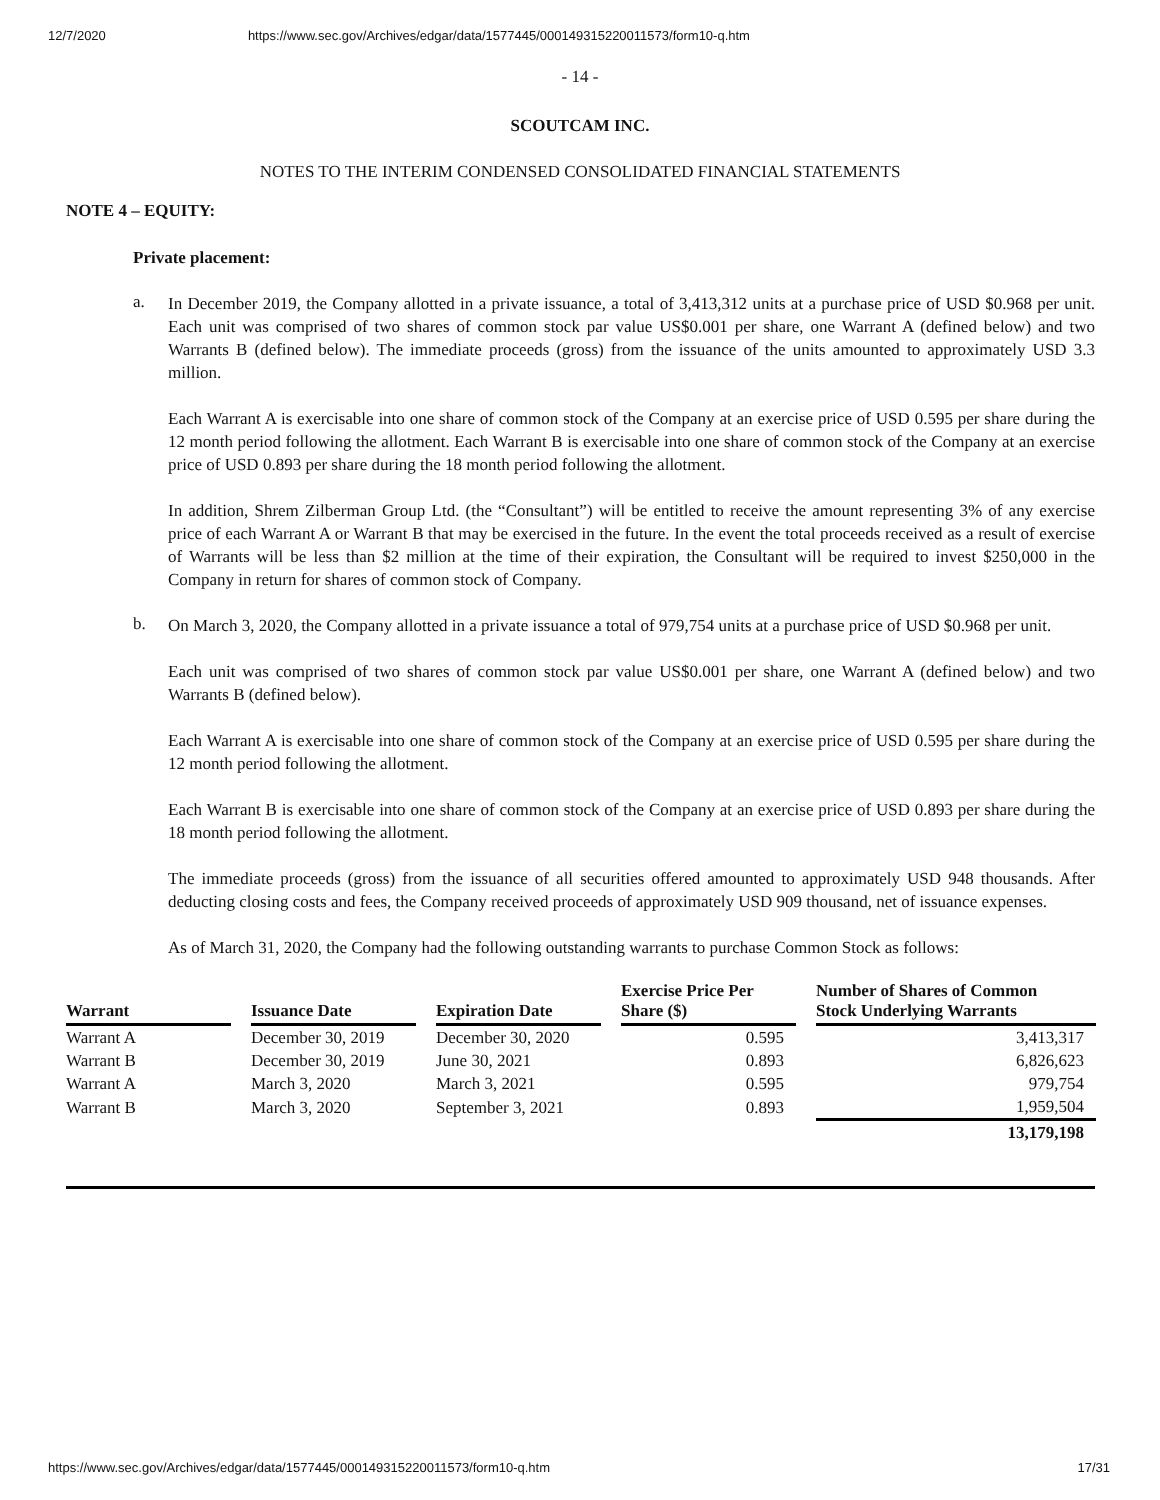12/7/2020 https://www.sec.gov/Archives/edgar/data/1577445/000149315220011573/form10-q.htm
- 14 -
SCOUTCAM INC.
NOTES TO THE INTERIM CONDENSED CONSOLIDATED FINANCIAL STATEMENTS
NOTE 4 – EQUITY:
Private placement:
a.
In December 2019, the Company allotted in a private issuance, a total of 3,413,312 units at a purchase price of USD $0.968 per unit. Each unit was comprised of two shares of common stock par value US$0.001 per share, one Warrant A (defined below) and two Warrants B (defined below). The immediate proceeds (gross) from the issuance of the units amounted to approximately USD 3.3 million.
Each Warrant A is exercisable into one share of common stock of the Company at an exercise price of USD 0.595 per share during the 12 month period following the allotment. Each Warrant B is exercisable into one share of common stock of the Company at an exercise price of USD 0.893 per share during the 18 month period following the allotment.
In addition, Shrem Zilberman Group Ltd. (the “Consultant”) will be entitled to receive the amount representing 3% of any exercise price of each Warrant A or Warrant B that may be exercised in the future. In the event the total proceeds received as a result of exercise of Warrants will be less than $2 million at the time of their expiration, the Consultant will be required to invest $250,000 in the Company in return for shares of common stock of Company.
b.
On March 3, 2020, the Company allotted in a private issuance a total of 979,754 units at a purchase price of USD $0.968 per unit.
Each unit was comprised of two shares of common stock par value US$0.001 per share, one Warrant A (defined below) and two Warrants B (defined below).
Each Warrant A is exercisable into one share of common stock of the Company at an exercise price of USD 0.595 per share during the 12 month period following the allotment.
Each Warrant B is exercisable into one share of common stock of the Company at an exercise price of USD 0.893 per share during the 18 month period following the allotment.
The immediate proceeds (gross) from the issuance of all securities offered amounted to approximately USD 948 thousands. After deducting closing costs and fees, the Company received proceeds of approximately USD 909 thousand, net of issuance expenses.
As of March 31, 2020, the Company had the following outstanding warrants to purchase Common Stock as follows:
| Warrant | | Issuance Date | | Expiration Date | | Exercise Price Per Share ($) | | Number of Shares of Common Stock Underlying Warrants |
| --- | --- | --- | --- | --- | --- | --- | --- | --- |
| Warrant A | | December 30, 2019 | | December 30, 2020 | | 0.595 | | 3,413,317 |
| Warrant B | | December 30, 2019 | | June 30, 2021 | | 0.893 | | 6,826,623 |
| Warrant A | | March 3, 2020 | | March 3, 2021 | | 0.595 | | 979,754 |
| Warrant B | | March 3, 2020 | | September 3, 2021 | | 0.893 | | 1,959,504 |
| | | | | | | | | 13,179,198 |
https://www.sec.gov/Archives/edgar/data/1577445/000149315220011573/form10-q.htm 17/31